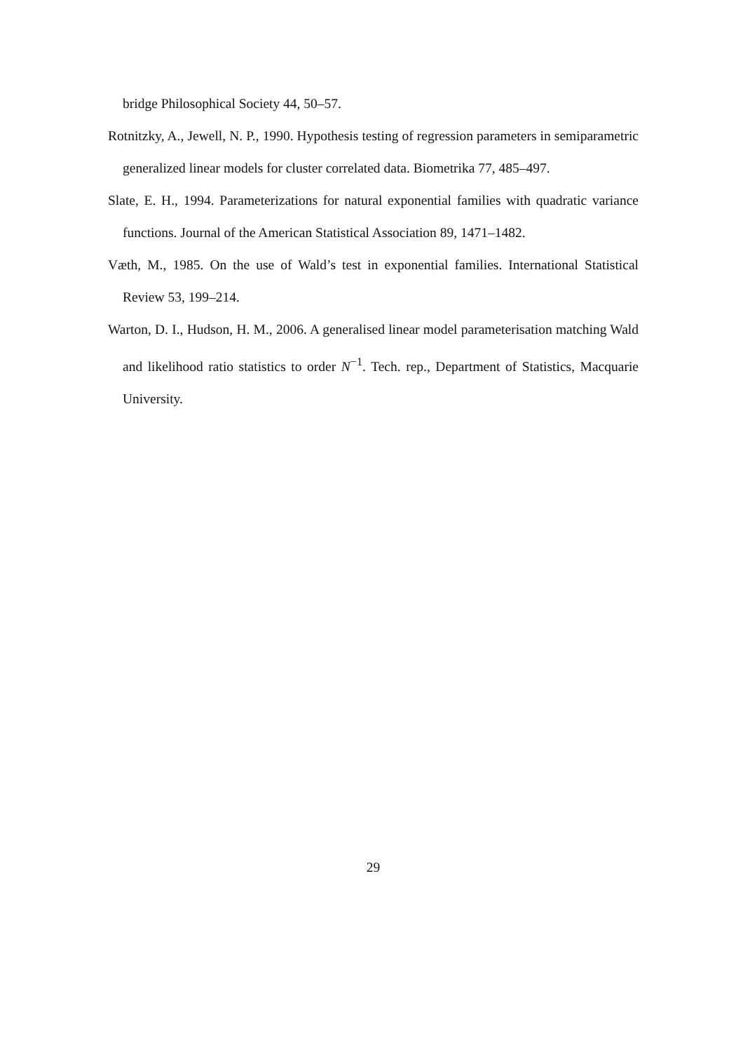bridge Philosophical Society 44, 50–57.
Rotnitzky, A., Jewell, N. P., 1990. Hypothesis testing of regression parameters in semiparametric generalized linear models for cluster correlated data. Biometrika 77, 485–497.
Slate, E. H., 1994. Parameterizations for natural exponential families with quadratic variance functions. Journal of the American Statistical Association 89, 1471–1482.
Væth, M., 1985. On the use of Wald’s test in exponential families. International Statistical Review 53, 199–214.
Warton, D. I., Hudson, H. M., 2006. A generalised linear model parameterisation matching Wald and likelihood ratio statistics to order N<sup>−1</sup>. Tech. rep., Department of Statistics, Macquarie University.
29